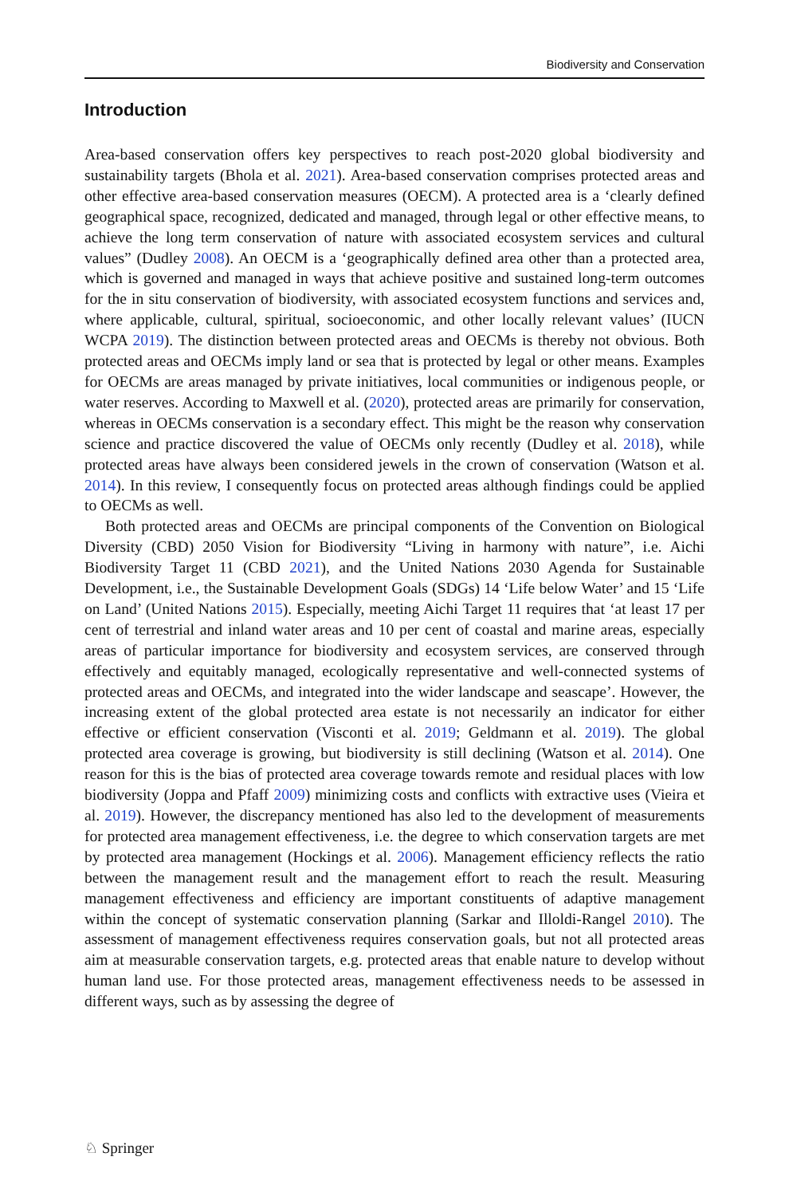Biodiversity and Conservation
Introduction
Area-based conservation offers key perspectives to reach post-2020 global biodiversity and sustainability targets (Bhola et al. 2021). Area-based conservation comprises protected areas and other effective area-based conservation measures (OECM). A protected area is a ‘clearly defined geographical space, recognized, dedicated and managed, through legal or other effective means, to achieve the long term conservation of nature with associated ecosystem services and cultural values” (Dudley 2008). An OECM is a ‘geographically defined area other than a protected area, which is governed and managed in ways that achieve positive and sustained long-term outcomes for the in situ conservation of biodiversity, with associated ecosystem functions and services and, where applicable, cultural, spiritual, socioeconomic, and other locally relevant values’ (IUCN WCPA 2019). The distinction between protected areas and OECMs is thereby not obvious. Both protected areas and OECMs imply land or sea that is protected by legal or other means. Examples for OECMs are areas managed by private initiatives, local communities or indigenous people, or water reserves. According to Maxwell et al. (2020), protected areas are primarily for conservation, whereas in OECMs conservation is a secondary effect. This might be the reason why conservation science and practice discovered the value of OECMs only recently (Dudley et al. 2018), while protected areas have always been considered jewels in the crown of conservation (Watson et al. 2014). In this review, I consequently focus on protected areas although findings could be applied to OECMs as well.
Both protected areas and OECMs are principal components of the Convention on Biological Diversity (CBD) 2050 Vision for Biodiversity “Living in harmony with nature”, i.e. Aichi Biodiversity Target 11 (CBD 2021), and the United Nations 2030 Agenda for Sustainable Development, i.e., the Sustainable Development Goals (SDGs) 14 ‘Life below Water’ and 15 ‘Life on Land’ (United Nations 2015). Especially, meeting Aichi Target 11 requires that ‘at least 17 per cent of terrestrial and inland water areas and 10 per cent of coastal and marine areas, especially areas of particular importance for biodiversity and ecosystem services, are conserved through effectively and equitably managed, ecologically representative and well-connected systems of protected areas and OECMs, and integrated into the wider landscape and seascape’. However, the increasing extent of the global protected area estate is not necessarily an indicator for either effective or efficient conservation (Visconti et al. 2019; Geldmann et al. 2019). The global protected area coverage is growing, but biodiversity is still declining (Watson et al. 2014). One reason for this is the bias of protected area coverage towards remote and residual places with low biodiversity (Joppa and Pfaff 2009) minimizing costs and conflicts with extractive uses (Vieira et al. 2019). However, the discrepancy mentioned has also led to the development of measurements for protected area management effectiveness, i.e. the degree to which conservation targets are met by protected area management (Hockings et al. 2006). Management efficiency reflects the ratio between the management result and the management effort to reach the result. Measuring management effectiveness and efficiency are important constituents of adaptive management within the concept of systematic conservation planning (Sarkar and Illoldi-Rangel 2010). The assessment of management effectiveness requires conservation goals, but not all protected areas aim at measurable conservation targets, e.g. protected areas that enable nature to develop without human land use. For those protected areas, management effectiveness needs to be assessed in different ways, such as by assessing the degree of
♘ Springer